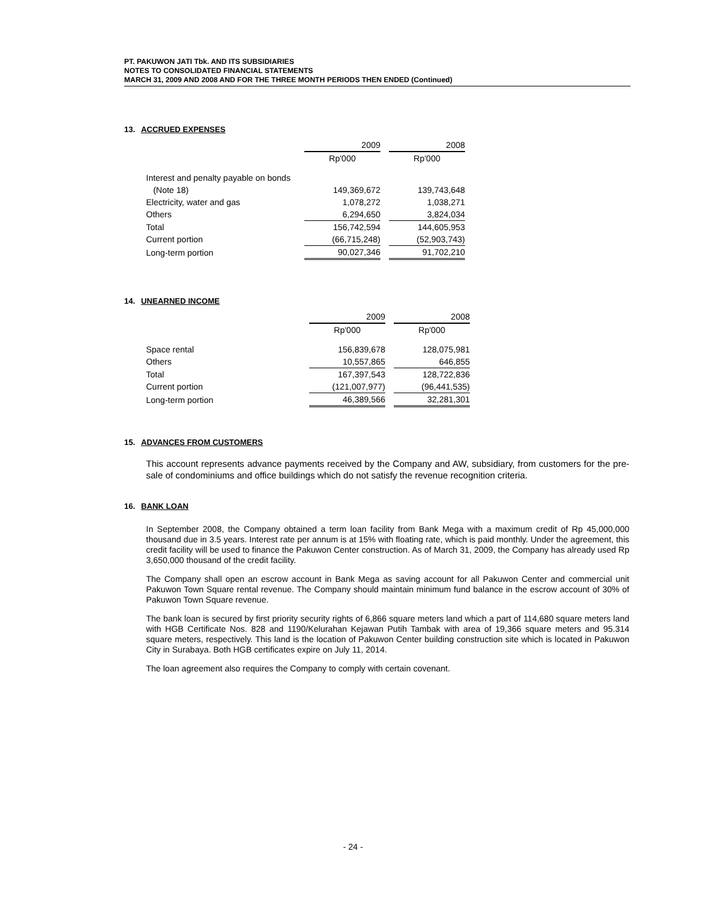PT. PAKUWON JATI Tbk. AND ITS SUBSIDIARIES
NOTES TO CONSOLIDATED FINANCIAL STATEMENTS
MARCH 31, 2009 AND 2008 AND FOR THE THREE MONTH PERIODS THEN ENDED (Continued)
13. ACCRUED EXPENSES
| | 2009 | | 2008 |
| | Rp'000 | | Rp'000 |
| Interest and penalty payable on bonds | | | |
| (Note 18) | 149,369,672 | | 139,743,648 |
| Electricity, water and gas | 1,078,272 | | 1,038,271 |
| Others | 6,294,650 | | 3,824,034 |
| Total | 156,742,594 | | 144,605,953 |
| Current portion | (66,715,248) | | (52,903,743) |
| Long-term portion | 90,027,346 | | 91,702,210 |
14. UNEARNED INCOME
| | 2009 | | 2008 |
| | Rp'000 | | Rp'000 |
| Space rental | 156,839,678 | | 128,075,981 |
| Others | 10,557,865 | | 646,855 |
| Total | 167,397,543 | | 128,722,836 |
| Current portion | (121,007,977) | | (96,441,535) |
| Long-term portion | 46,389,566 | | 32,281,301 |
15. ADVANCES FROM CUSTOMERS
This account represents advance payments received by the Company and AW, subsidiary, from customers for the pre-sale of condominiums and office buildings which do not satisfy the revenue recognition criteria.
16. BANK LOAN
In September 2008, the Company obtained a term loan facility from Bank Mega with a maximum credit of Rp 45,000,000 thousand due in 3.5 years. Interest rate per annum is at 15% with floating rate, which is paid monthly. Under the agreement, this credit facility will be used to finance the Pakuwon Center construction. As of March 31, 2009, the Company has already used Rp 3,650,000 thousand of the credit facility.
The Company shall open an escrow account in Bank Mega as saving account for all Pakuwon Center and commercial unit Pakuwon Town Square rental revenue. The Company should maintain minimum fund balance in the escrow account of 30% of Pakuwon Town Square revenue.
The bank loan is secured by first priority security rights of 6,866 square meters land which a part of 114,680 square meters land with HGB Certificate Nos. 828 and 1190/Kelurahan Kejawan Putih Tambak with area of 19,366 square meters and 95.314 square meters, respectively. This land is the location of Pakuwon Center building construction site which is located in Pakuwon City in Surabaya. Both HGB certificates expire on July 11, 2014.
The loan agreement also requires the Company to comply with certain covenant.
- 24 -